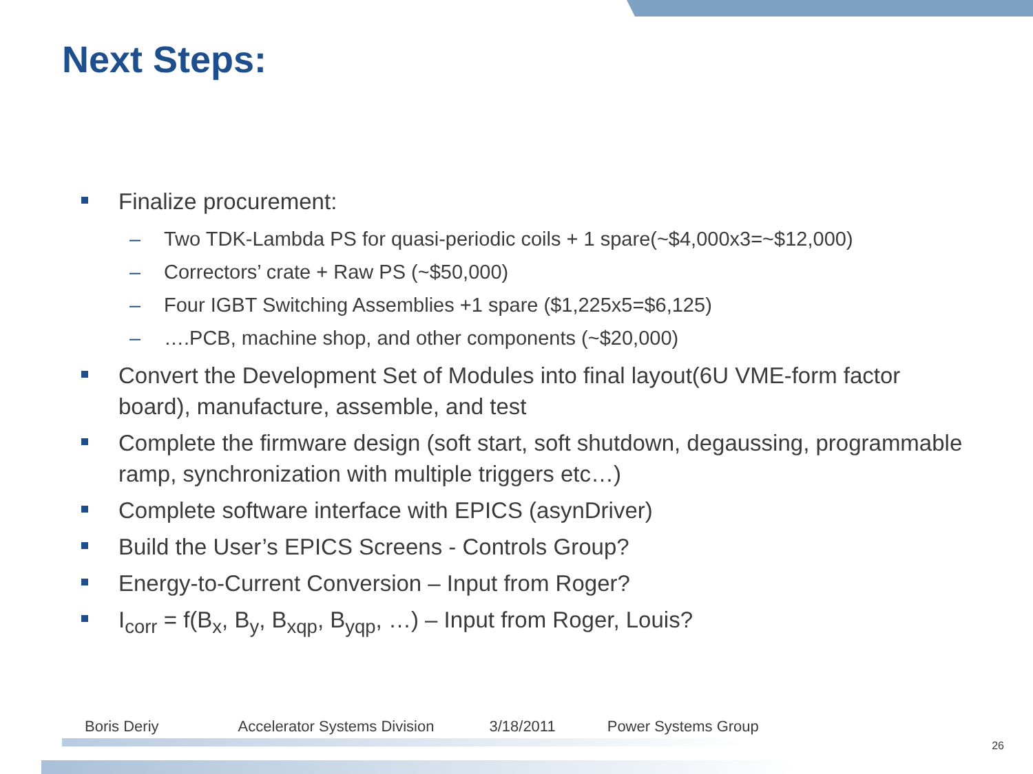Next Steps:
Finalize procurement:
– Two TDK-Lambda PS for quasi-periodic coils + 1 spare(~$4,000x3=~$12,000)
– Correctors’ crate + Raw PS (~$50,000)
– Four IGBT Switching Assemblies +1 spare ($1,225x5=$6,125)
– ….PCB, machine shop, and other components (~$20,000)
Convert the Development Set of Modules into final layout(6U VME-form factor board), manufacture, assemble, and test
Complete the firmware design (soft start, soft shutdown, degaussing, programmable ramp, synchronization with multiple triggers etc…)
Complete software interface with EPICS (asynDriver)
Build the User’s EPICS Screens - Controls Group?
Energy-to-Current Conversion – Input from Roger?
I<sub>corr</sub> = f(B<sub>x</sub>, B<sub>y</sub>, B<sub>xqp</sub>, B<sub>yqp</sub>, …) – Input from Roger, Louis?
Boris Deriy Accelerator Systems Division 3/18/2011 Power Systems Group
26